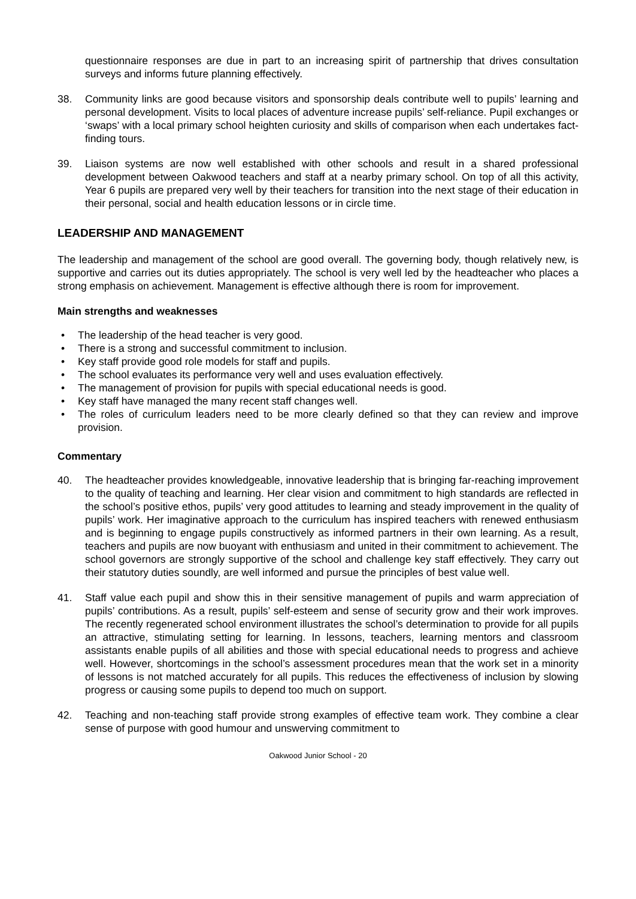questionnaire responses are due in part to an increasing spirit of partnership that drives consultation surveys and informs future planning effectively.
38. Community links are good because visitors and sponsorship deals contribute well to pupils’ learning and personal development. Visits to local places of adventure increase pupils’ self-reliance. Pupil exchanges or ‘swaps’ with a local primary school heighten curiosity and skills of comparison when each undertakes fact-finding tours.
39. Liaison systems are now well established with other schools and result in a shared professional development between Oakwood teachers and staff at a nearby primary school. On top of all this activity, Year 6 pupils are prepared very well by their teachers for transition into the next stage of their education in their personal, social and health education lessons or in circle time.
LEADERSHIP AND MANAGEMENT
The leadership and management of the school are good overall. The governing body, though relatively new, is supportive and carries out its duties appropriately. The school is very well led by the headteacher who places a strong emphasis on achievement. Management is effective although there is room for improvement.
Main strengths and weaknesses
• The leadership of the head teacher is very good.
• There is a strong and successful commitment to inclusion.
• Key staff provide good role models for staff and pupils.
• The school evaluates its performance very well and uses evaluation effectively.
• The management of provision for pupils with special educational needs is good.
• Key staff have managed the many recent staff changes well.
• The roles of curriculum leaders need to be more clearly defined so that they can review and improve provision.
Commentary
40. The headteacher provides knowledgeable, innovative leadership that is bringing far-reaching improvement to the quality of teaching and learning. Her clear vision and commitment to high standards are reflected in the school’s positive ethos, pupils’ very good attitudes to learning and steady improvement in the quality of pupils’ work. Her imaginative approach to the curriculum has inspired teachers with renewed enthusiasm and is beginning to engage pupils constructively as informed partners in their own learning. As a result, teachers and pupils are now buoyant with enthusiasm and united in their commitment to achievement. The school governors are strongly supportive of the school and challenge key staff effectively. They carry out their statutory duties soundly, are well informed and pursue the principles of best value well.
41. Staff value each pupil and show this in their sensitive management of pupils and warm appreciation of pupils’ contributions. As a result, pupils’ self-esteem and sense of security grow and their work improves. The recently regenerated school environment illustrates the school’s determination to provide for all pupils an attractive, stimulating setting for learning. In lessons, teachers, learning mentors and classroom assistants enable pupils of all abilities and those with special educational needs to progress and achieve well. However, shortcomings in the school’s assessment procedures mean that the work set in a minority of lessons is not matched accurately for all pupils. This reduces the effectiveness of inclusion by slowing progress or causing some pupils to depend too much on support.
42. Teaching and non-teaching staff provide strong examples of effective team work. They combine a clear sense of purpose with good humour and unswerving commitment to
Oakwood Junior School - 20